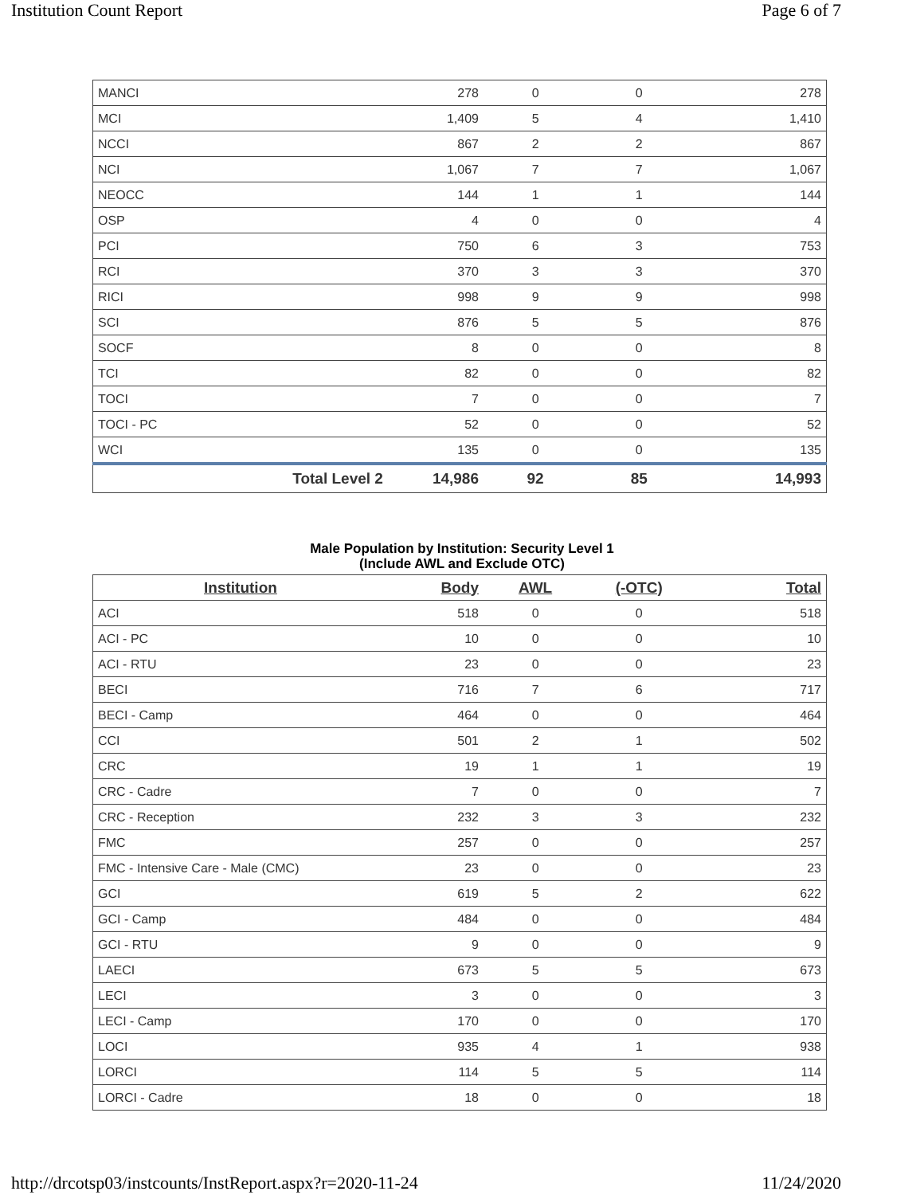Institution Count Report Page 6 of 7
| MANCI | | 278 | 0 | 0 | 278 |
| MCI | | 1,409 | 5 | 4 | 1,410 |
| NCCI | | 867 | 2 | 2 | 867 |
| NCI | | 1,067 | 7 | 7 | 1,067 |
| NEOCC | | 144 | 1 | 1 | 144 |
| OSP | | 4 | 0 | 0 | 4 |
| PCI | | 750 | 6 | 3 | 753 |
| RCI | | 370 | 3 | 3 | 370 |
| RICI | | 998 | 9 | 9 | 998 |
| SCI | | 876 | 5 | 5 | 876 |
| SOCF | | 8 | 0 | 0 | 8 |
| TCI | | 82 | 0 | 0 | 82 |
| TOCI | | 7 | 0 | 0 | 7 |
| TOCI - PC | | 52 | 0 | 0 | 52 |
| WCI | | 135 | 0 | 0 | 135 |
| | Total Level 2 | 14,986 | 92 | 85 | 14,993 |
Male Population by Institution: Security Level 1
(Include AWL and Exclude OTC)
| Institution | Body | AWL | (-OTC) | Total |
| --- | --- | --- | --- | --- |
| ACI | 518 | 0 | 0 | 518 |
| ACI - PC | 10 | 0 | 0 | 10 |
| ACI - RTU | 23 | 0 | 0 | 23 |
| BECI | 716 | 7 | 6 | 717 |
| BECI - Camp | 464 | 0 | 0 | 464 |
| CCI | 501 | 2 | 1 | 502 |
| CRC | 19 | 1 | 1 | 19 |
| CRC - Cadre | 7 | 0 | 0 | 7 |
| CRC - Reception | 232 | 3 | 3 | 232 |
| FMC | 257 | 0 | 0 | 257 |
| FMC - Intensive Care - Male (CMC) | 23 | 0 | 0 | 23 |
| GCI | 619 | 5 | 2 | 622 |
| GCI - Camp | 484 | 0 | 0 | 484 |
| GCI - RTU | 9 | 0 | 0 | 9 |
| LAECI | 673 | 5 | 5 | 673 |
| LECI | 3 | 0 | 0 | 3 |
| LECI - Camp | 170 | 0 | 0 | 170 |
| LOCI | 935 | 4 | 1 | 938 |
| LORCI | 114 | 5 | 5 | 114 |
| LORCI - Cadre | 18 | 0 | 0 | 18 |
http://drcotsp03/instcounts/InstReport.aspx?r=2020-11-24 11/24/2020